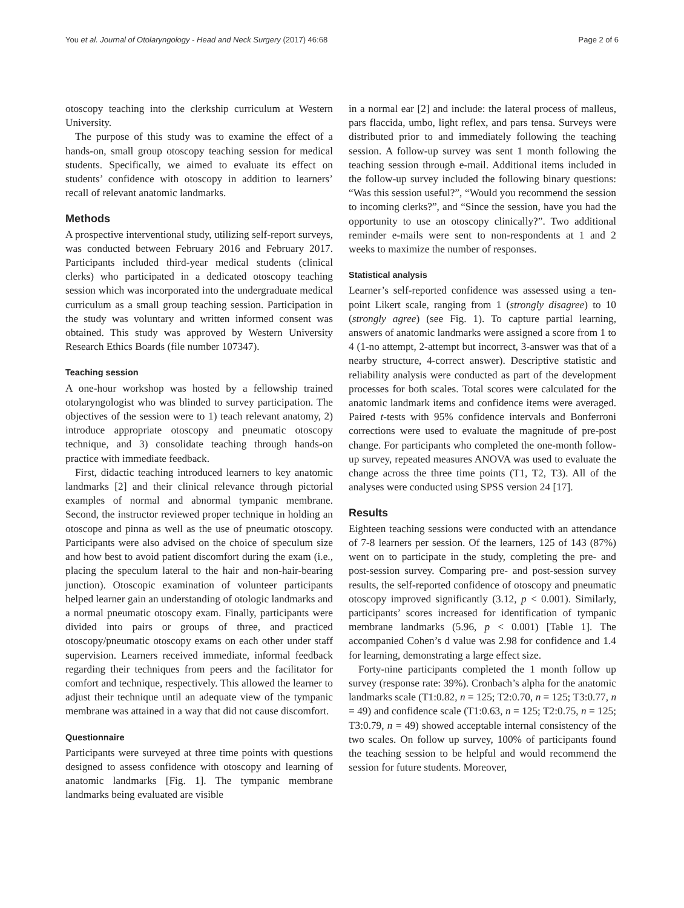You et al. Journal of Otolaryngology - Head and Neck Surgery (2017) 46:68 Page 2 of 6
otoscopy teaching into the clerkship curriculum at Western University.
The purpose of this study was to examine the effect of a hands-on, small group otoscopy teaching session for medical students. Specifically, we aimed to evaluate its effect on students’ confidence with otoscopy in addition to learners’ recall of relevant anatomic landmarks.
Methods
A prospective interventional study, utilizing self-report surveys, was conducted between February 2016 and February 2017. Participants included third-year medical students (clinical clerks) who participated in a dedicated otoscopy teaching session which was incorporated into the undergraduate medical curriculum as a small group teaching session. Participation in the study was voluntary and written informed consent was obtained. This study was approved by Western University Research Ethics Boards (file number 107347).
Teaching session
A one-hour workshop was hosted by a fellowship trained otolaryngologist who was blinded to survey participation. The objectives of the session were to 1) teach relevant anatomy, 2) introduce appropriate otoscopy and pneumatic otoscopy technique, and 3) consolidate teaching through hands-on practice with immediate feedback.
First, didactic teaching introduced learners to key anatomic landmarks [2] and their clinical relevance through pictorial examples of normal and abnormal tympanic membrane. Second, the instructor reviewed proper technique in holding an otoscope and pinna as well as the use of pneumatic otoscopy. Participants were also advised on the choice of speculum size and how best to avoid patient discomfort during the exam (i.e., placing the speculum lateral to the hair and non-hair-bearing junction). Otoscopic examination of volunteer participants helped learner gain an understanding of otologic landmarks and a normal pneumatic otoscopy exam. Finally, participants were divided into pairs or groups of three, and practiced otoscopy/pneumatic otoscopy exams on each other under staff supervision. Learners received immediate, informal feedback regarding their techniques from peers and the facilitator for comfort and technique, respectively. This allowed the learner to adjust their technique until an adequate view of the tympanic membrane was attained in a way that did not cause discomfort.
Questionnaire
Participants were surveyed at three time points with questions designed to assess confidence with otoscopy and learning of anatomic landmarks [Fig. 1]. The tympanic membrane landmarks being evaluated are visible
in a normal ear [2] and include: the lateral process of malleus, pars flaccida, umbo, light reflex, and pars tensa. Surveys were distributed prior to and immediately following the teaching session. A follow-up survey was sent 1 month following the teaching session through e-mail. Additional items included in the follow-up survey included the following binary questions: “Was this session useful?”, “Would you recommend the session to incoming clerks?”, and “Since the session, have you had the opportunity to use an otoscopy clinically?”. Two additional reminder e-mails were sent to non-respondents at 1 and 2 weeks to maximize the number of responses.
Statistical analysis
Learner’s self-reported confidence was assessed using a ten-point Likert scale, ranging from 1 (strongly disagree) to 10 (strongly agree) (see Fig. 1). To capture partial learning, answers of anatomic landmarks were assigned a score from 1 to 4 (1-no attempt, 2-attempt but incorrect, 3-answer was that of a nearby structure, 4-correct answer). Descriptive statistic and reliability analysis were conducted as part of the development processes for both scales. Total scores were calculated for the anatomic landmark items and confidence items were averaged. Paired t-tests with 95% confidence intervals and Bonferroni corrections were used to evaluate the magnitude of pre-post change. For participants who completed the one-month follow-up survey, repeated measures ANOVA was used to evaluate the change across the three time points (T1, T2, T3). All of the analyses were conducted using SPSS version 24 [17].
Results
Eighteen teaching sessions were conducted with an attendance of 7-8 learners per session. Of the learners, 125 of 143 (87%) went on to participate in the study, completing the pre- and post-session survey. Comparing pre- and post-session survey results, the self-reported confidence of otoscopy and pneumatic otoscopy improved significantly (3.12, p < 0.001). Similarly, participants’ scores increased for identification of tympanic membrane landmarks (5.96, p < 0.001) [Table 1]. The accompanied Cohen’s d value was 2.98 for confidence and 1.4 for learning, demonstrating a large effect size.
Forty-nine participants completed the 1 month follow up survey (response rate: 39%). Cronbach’s alpha for the anatomic landmarks scale (T1:0.82, n = 125; T2:0.70, n = 125; T3:0.77, n = 49) and confidence scale (T1:0.63, n = 125; T2:0.75, n = 125; T3:0.79, n = 49) showed acceptable internal consistency of the two scales. On follow up survey, 100% of participants found the teaching session to be helpful and would recommend the session for future students. Moreover,